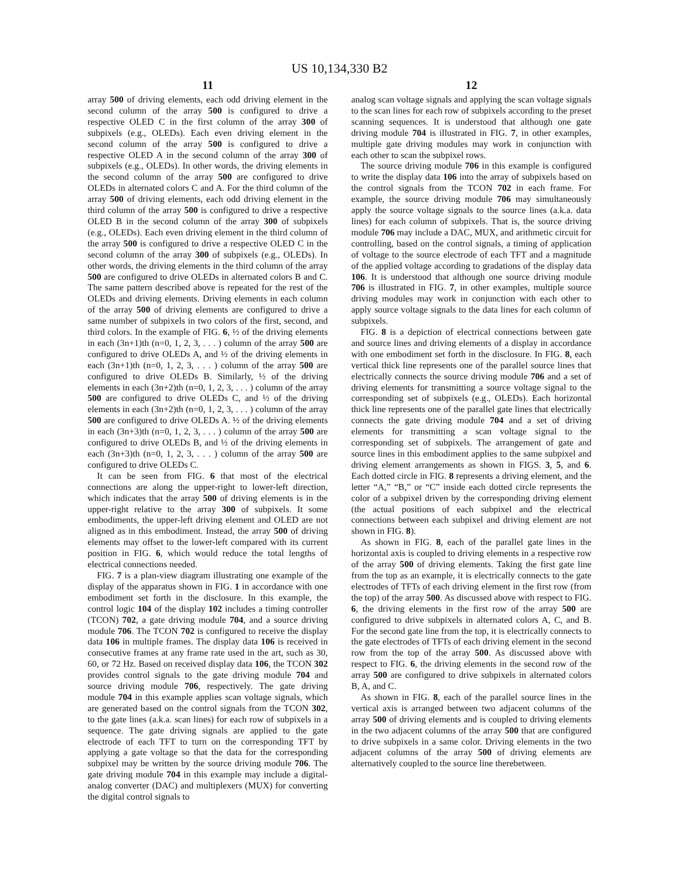US 10,134,330 B2
11 12
array 500 of driving elements, each odd driving element in the second column of the array 500 is configured to drive a respective OLED C in the first column of the array 300 of subpixels (e.g., OLEDs). Each even driving element in the second column of the array 500 is configured to drive a respective OLED A in the second column of the array 300 of subpixels (e.g., OLEDs). In other words, the driving elements in the second column of the array 500 are configured to drive OLEDs in alternated colors C and A. For the third column of the array 500 of driving elements, each odd driving element in the third column of the array 500 is configured to drive a respective OLED B in the second column of the array 300 of subpixels (e.g., OLEDs). Each even driving element in the third column of the array 500 is configured to drive a respective OLED C in the second column of the array 300 of subpixels (e.g., OLEDs). In other words, the driving elements in the third column of the array 500 are configured to drive OLEDs in alternated colors B and C. The same pattern described above is repeated for the rest of the OLEDs and driving elements. Driving elements in each column of the array 500 of driving elements are configured to drive a same number of subpixels in two colors of the first, second, and third colors. In the example of FIG. 6, ½ of the driving elements in each (3n+1)th (n=0, 1, 2, 3, . . . ) column of the array 500 are configured to drive OLEDs A, and ½ of the driving elements in each (3n+1)th (n=0, 1, 2, 3, . . . ) column of the array 500 are configured to drive OLEDs B. Similarly, ½ of the driving elements in each (3n+2)th (n=0, 1, 2, 3, . . . ) column of the array 500 are configured to drive OLEDs C, and ½ of the driving elements in each (3n+2)th (n=0, 1, 2, 3, . . . ) column of the array 500 are configured to drive OLEDs A. ½ of the driving elements in each (3n+3)th (n=0, 1, 2, 3, . . . ) column of the array 500 are configured to drive OLEDs B, and ½ of the driving elements in each (3n+3)th (n=0, 1, 2, 3, . . . ) column of the array 500 are configured to drive OLEDs C.
It can be seen from FIG. 6 that most of the electrical connections are along the upper-right to lower-left direction, which indicates that the array 500 of driving elements is in the upper-right relative to the array 300 of subpixels. It some embodiments, the upper-left driving element and OLED are not aligned as in this embodiment. Instead, the array 500 of driving elements may offset to the lower-left compared with its current position in FIG. 6, which would reduce the total lengths of electrical connections needed.
FIG. 7 is a plan-view diagram illustrating one example of the display of the apparatus shown in FIG. 1 in accordance with one embodiment set forth in the disclosure. In this example, the control logic 104 of the display 102 includes a timing controller (TCON) 702, a gate driving module 704, and a source driving module 706. The TCON 702 is configured to receive the display data 106 in multiple frames. The display data 106 is received in consecutive frames at any frame rate used in the art, such as 30, 60, or 72 Hz. Based on received display data 106, the TCON 302 provides control signals to the gate driving module 704 and source driving module 706, respectively. The gate driving module 704 in this example applies scan voltage signals, which are generated based on the control signals from the TCON 302, to the gate lines (a.k.a. scan lines) for each row of subpixels in a sequence. The gate driving signals are applied to the gate electrode of each TFT to turn on the corresponding TFT by applying a gate voltage so that the data for the corresponding subpixel may be written by the source driving module 706. The gate driving module 704 in this example may include a digital-analog converter (DAC) and multiplexers (MUX) for converting the digital control signals to
analog scan voltage signals and applying the scan voltage signals to the scan lines for each row of subpixels according to the preset scanning sequences. It is understood that although one gate driving module 704 is illustrated in FIG. 7, in other examples, multiple gate driving modules may work in conjunction with each other to scan the subpixel rows.
The source driving module 706 in this example is configured to write the display data 106 into the array of subpixels based on the control signals from the TCON 702 in each frame. For example, the source driving module 706 may simultaneously apply the source voltage signals to the source lines (a.k.a. data lines) for each column of subpixels. That is, the source driving module 706 may include a DAC, MUX, and arithmetic circuit for controlling, based on the control signals, a timing of application of voltage to the source electrode of each TFT and a magnitude of the applied voltage according to gradations of the display data 106. It is understood that although one source driving module 706 is illustrated in FIG. 7, in other examples, multiple source driving modules may work in conjunction with each other to apply source voltage signals to the data lines for each column of subpixels.
FIG. 8 is a depiction of electrical connections between gate and source lines and driving elements of a display in accordance with one embodiment set forth in the disclosure. In FIG. 8, each vertical thick line represents one of the parallel source lines that electrically connects the source driving module 706 and a set of driving elements for transmitting a source voltage signal to the corresponding set of subpixels (e.g., OLEDs). Each horizontal thick line represents one of the parallel gate lines that electrically connects the gate driving module 704 and a set of driving elements for transmitting a scan voltage signal to the corresponding set of subpixels. The arrangement of gate and source lines in this embodiment applies to the same subpixel and driving element arrangements as shown in FIGS. 3, 5, and 6. Each dotted circle in FIG. 8 represents a driving element, and the letter “A,” “B,” or “C” inside each dotted circle represents the color of a subpixel driven by the corresponding driving element (the actual positions of each subpixel and the electrical connections between each subpixel and driving element are not shown in FIG. 8).
As shown in FIG. 8, each of the parallel gate lines in the horizontal axis is coupled to driving elements in a respective row of the array 500 of driving elements. Taking the first gate line from the top as an example, it is electrically connects to the gate electrodes of TFTs of each driving element in the first row (from the top) of the array 500. As discussed above with respect to FIG. 6, the driving elements in the first row of the array 500 are configured to drive subpixels in alternated colors A, C, and B. For the second gate line from the top, it is electrically connects to the gate electrodes of TFTs of each driving element in the second row from the top of the array 500. As discussed above with respect to FIG. 6, the driving elements in the second row of the array 500 are configured to drive subpixels in alternated colors B, A, and C.
As shown in FIG. 8, each of the parallel source lines in the vertical axis is arranged between two adjacent columns of the array 500 of driving elements and is coupled to driving elements in the two adjacent columns of the array 500 that are configured to drive subpixels in a same color. Driving elements in the two adjacent columns of the array 500 of driving elements are alternatively coupled to the source line therebetween.